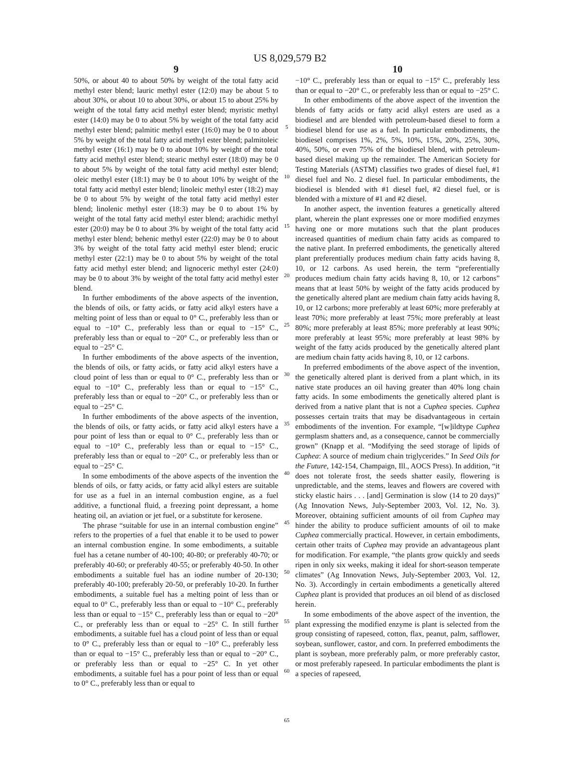US 8,029,579 B2
9
50%, or about 40 to about 50% by weight of the total fatty acid methyl ester blend; lauric methyl ester (12:0) may be about 5 to about 30%, or about 10 to about 30%, or about 15 to about 25% by weight of the total fatty acid methyl ester blend; myristic methyl ester (14:0) may be 0 to about 5% by weight of the total fatty acid methyl ester blend; palmitic methyl ester (16:0) may be 0 to about 5% by weight of the total fatty acid methyl ester blend; palmitoleic methyl ester (16:1) may be 0 to about 10% by weight of the total fatty acid methyl ester blend; stearic methyl ester (18:0) may be 0 to about 5% by weight of the total fatty acid methyl ester blend; oleic methyl ester (18:1) may be 0 to about 10% by weight of the total fatty acid methyl ester blend; linoleic methyl ester (18:2) may be 0 to about 5% by weight of the total fatty acid methyl ester blend; linolenic methyl ester (18:3) may be 0 to about 1% by weight of the total fatty acid methyl ester blend; arachidic methyl ester (20:0) may be 0 to about 3% by weight of the total fatty acid methyl ester blend; behenic methyl ester (22:0) may be 0 to about 3% by weight of the total fatty acid methyl ester blend; erucic methyl ester (22:1) may be 0 to about 5% by weight of the total fatty acid methyl ester blend; and lignoceric methyl ester (24:0) may be 0 to about 3% by weight of the total fatty acid methyl ester blend.
In further embodiments of the above aspects of the invention, the blends of oils, or fatty acids, or fatty acid alkyl esters have a melting point of less than or equal to 0° C., preferably less than or equal to −10° C., preferably less than or equal to −15° C., preferably less than or equal to −20° C., or preferably less than or equal to −25° C.
In further embodiments of the above aspects of the invention, the blends of oils, or fatty acids, or fatty acid alkyl esters have a cloud point of less than or equal to 0° C., preferably less than or equal to −10° C., preferably less than or equal to −15° C., preferably less than or equal to −20° C., or preferably less than or equal to −25° C.
In further embodiments of the above aspects of the invention, the blends of oils, or fatty acids, or fatty acid alkyl esters have a pour point of less than or equal to 0° C., preferably less than or equal to −10° C., preferably less than or equal to −15° C., preferably less than or equal to −20° C., or preferably less than or equal to −25° C.
In some embodiments of the above aspects of the invention the blends of oils, or fatty acids, or fatty acid alkyl esters are suitable for use as a fuel in an internal combustion engine, as a fuel additive, a functional fluid, a freezing point depressant, a home heating oil, an aviation or jet fuel, or a substitute for kerosene.
The phrase “suitable for use in an internal combustion engine” refers to the properties of a fuel that enable it to be used to power an internal combustion engine. In some embodiments, a suitable fuel has a cetane number of 40-100; 40-80; or preferably 40-70; or preferably 40-60; or preferably 40-55; or preferably 40-50. In other embodiments a suitable fuel has an iodine number of 20-130; preferably 40-100; preferably 20-50, or preferably 10-20. In further embodiments, a suitable fuel has a melting point of less than or equal to 0° C., preferably less than or equal to −10° C., preferably less than or equal to −15° C., preferably less than or equal to −20° C., or preferably less than or equal to −25° C. In still further embodiments, a suitable fuel has a cloud point of less than or equal to 0° C., preferably less than or equal to −10° C., preferably less than or equal to −15° C., preferably less than or equal to −20° C., or preferably less than or equal to −25° C. In yet other embodiments, a suitable fuel has a pour point of less than or equal to 0° C., preferably less than or equal to
5
10
15
20
25
30
35
40
45
50
55
60
65
10
−10° C., preferably less than or equal to −15° C., preferably less than or equal to −20° C., or preferably less than or equal to −25° C.
In other embodiments of the above aspect of the invention the blends of fatty acids or fatty acid alkyl esters are used as a biodiesel and are blended with petroleum-based diesel to form a biodiesel blend for use as a fuel. In particular embodiments, the biodiesel comprises 1%, 2%, 5%, 10%, 15%, 20%, 25%, 30%, 40%, 50%, or even 75% of the biodiesel blend, with petroleum-based diesel making up the remainder. The American Society for Testing Materials (ASTM) classifies two grades of diesel fuel, #1 diesel fuel and No. 2 diesel fuel. In particular embodiments, the biodiesel is blended with #1 diesel fuel, #2 diesel fuel, or is blended with a mixture of #1 and #2 diesel.
In another aspect, the invention features a genetically altered plant, wherein the plant expresses one or more modified enzymes having one or more mutations such that the plant produces increased quantities of medium chain fatty acids as compared to the native plant. In preferred embodiments, the genetically altered plant preferentially produces medium chain fatty acids having 8, 10, or 12 carbons. As used herein, the term “preferentially produces medium chain fatty acids having 8, 10, or 12 carbons” means that at least 50% by weight of the fatty acids produced by the genetically altered plant are medium chain fatty acids having 8, 10, or 12 carbons; more preferably at least 60%; more preferably at least 70%; more preferably at least 75%; more preferably at least 80%; more preferably at least 85%; more preferably at least 90%; more preferably at least 95%; more preferably at least 98% by weight of the fatty acids produced by the genetically altered plant are medium chain fatty acids having 8, 10, or 12 carbons.
In preferred embodiments of the above aspect of the invention, the genetically altered plant is derived from a plant which, in its native state produces an oil having greater than 40% long chain fatty acids. In some embodiments the genetically altered plant is derived from a native plant that is not a Cuphea species. Cuphea possesses certain traits that may be disadvantageous in certain embodiments of the invention. For example, “[w]ildtype Cuphea germplasm shatters and, as a consequence, cannot be commercially grown” (Knapp et al. “Modifying the seed storage of lipids of Cuphea: A source of medium chain triglycerides.” In Seed Oils for the Future, 142-154, Champaign, Ill., AOCS Press). In addition, “it does not tolerate frost, the seeds shatter easily, flowering is unpredictable, and the stems, leaves and flowers are covered with sticky elastic hairs . . . [and] Germination is slow (14 to 20 days)” (Ag Innovation News, July-September 2003, Vol. 12, No. 3). Moreover, obtaining sufficient amounts of oil from Cuphea may hinder the ability to produce sufficient amounts of oil to make Cuphea commercially practical. However, in certain embodiments, certain other traits of Cuphea may provide an advantageous plant for modification. For example, “the plants grow quickly and seeds ripen in only six weeks, making it ideal for short-season temperate climates” (Ag Innovation News, July-September 2003, Vol. 12, No. 3). Accordingly in certain embodiments a genetically altered Cuphea plant is provided that produces an oil blend of as disclosed herein.
In some embodiments of the above aspect of the invention, the plant expressing the modified enzyme is plant is selected from the group consisting of rapeseed, cotton, flax, peanut, palm, safflower, soybean, sunflower, castor, and corn. In preferred embodiments the plant is soybean, more preferably palm, or more preferably castor, or most preferably rapeseed. In particular embodiments the plant is a species of rapeseed,